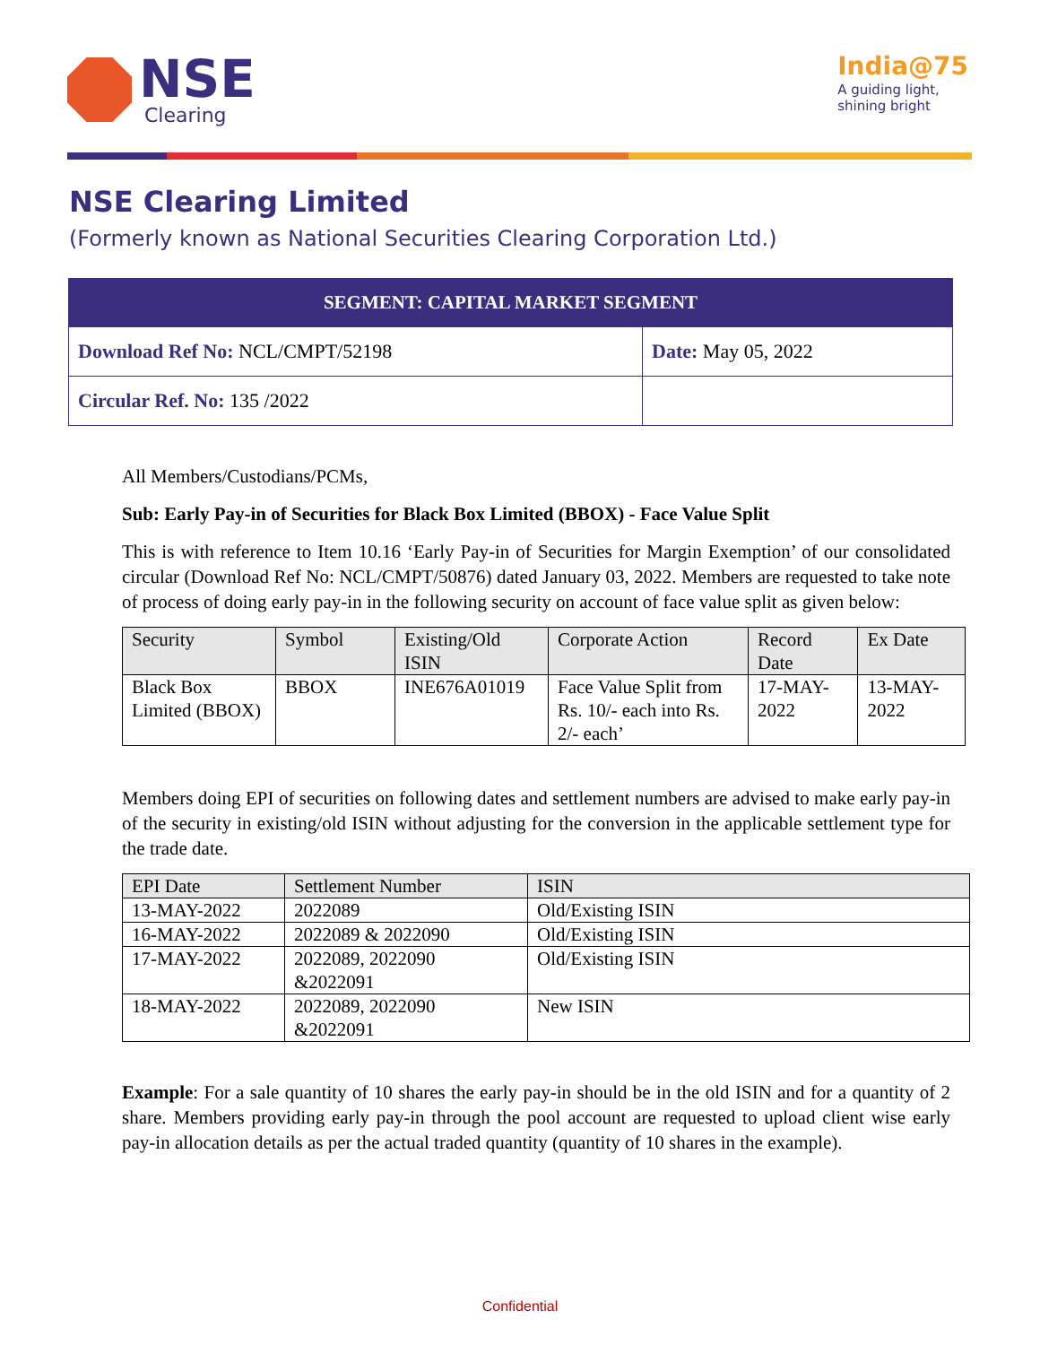NSE
Clearing
India@75
A guiding light,
shining bright
NSE Clearing Limited
(Formerly known as National Securities Clearing Corporation Ltd.)
| SEGMENT: CAPITAL MARKET SEGMENT | |
| --- | --- |
| Download Ref No: NCL/CMPT/52198 | Date: May 05, 2022 |
| Circular Ref. No: 135 /2022 | |
All Members/Custodians/PCMs,
Sub: Early Pay-in of Securities for Black Box Limited (BBOX) - Face Value Split
This is with reference to Item 10.16 ‘Early Pay-in of Securities for Margin Exemption’ of our consolidated circular (Download Ref No: NCL/CMPT/50876) dated January 03, 2022. Members are requested to take note of process of doing early pay-in in the following security on account of face value split as given below:
| Security | Symbol | Existing/Old ISIN | Corporate Action | Record Date | Ex Date |
| --- | --- | --- | --- | --- | --- |
| Black Box Limited (BBOX) | BBOX | INE676A01019 | Face Value Split from Rs. 10/- each into Rs. 2/- each’ | 17-MAY-2022 | 13-MAY-2022 |
Members doing EPI of securities on following dates and settlement numbers are advised to make early pay-in of the security in existing/old ISIN without adjusting for the conversion in the applicable settlement type for the trade date.
| EPI Date | Settlement Number | ISIN |
| --- | --- | --- |
| 13-MAY-2022 | 2022089 | Old/Existing ISIN |
| 16-MAY-2022 | 2022089 & 2022090 | Old/Existing ISIN |
| 17-MAY-2022 | 2022089, 2022090 &2022091 | Old/Existing ISIN |
| 18-MAY-2022 | 2022089, 2022090 &2022091 | New ISIN |
Example: For a sale quantity of 10 shares the early pay-in should be in the old ISIN and for a quantity of 2 share. Members providing early pay-in through the pool account are requested to upload client wise early pay-in allocation details as per the actual traded quantity (quantity of 10 shares in the example).
Confidential